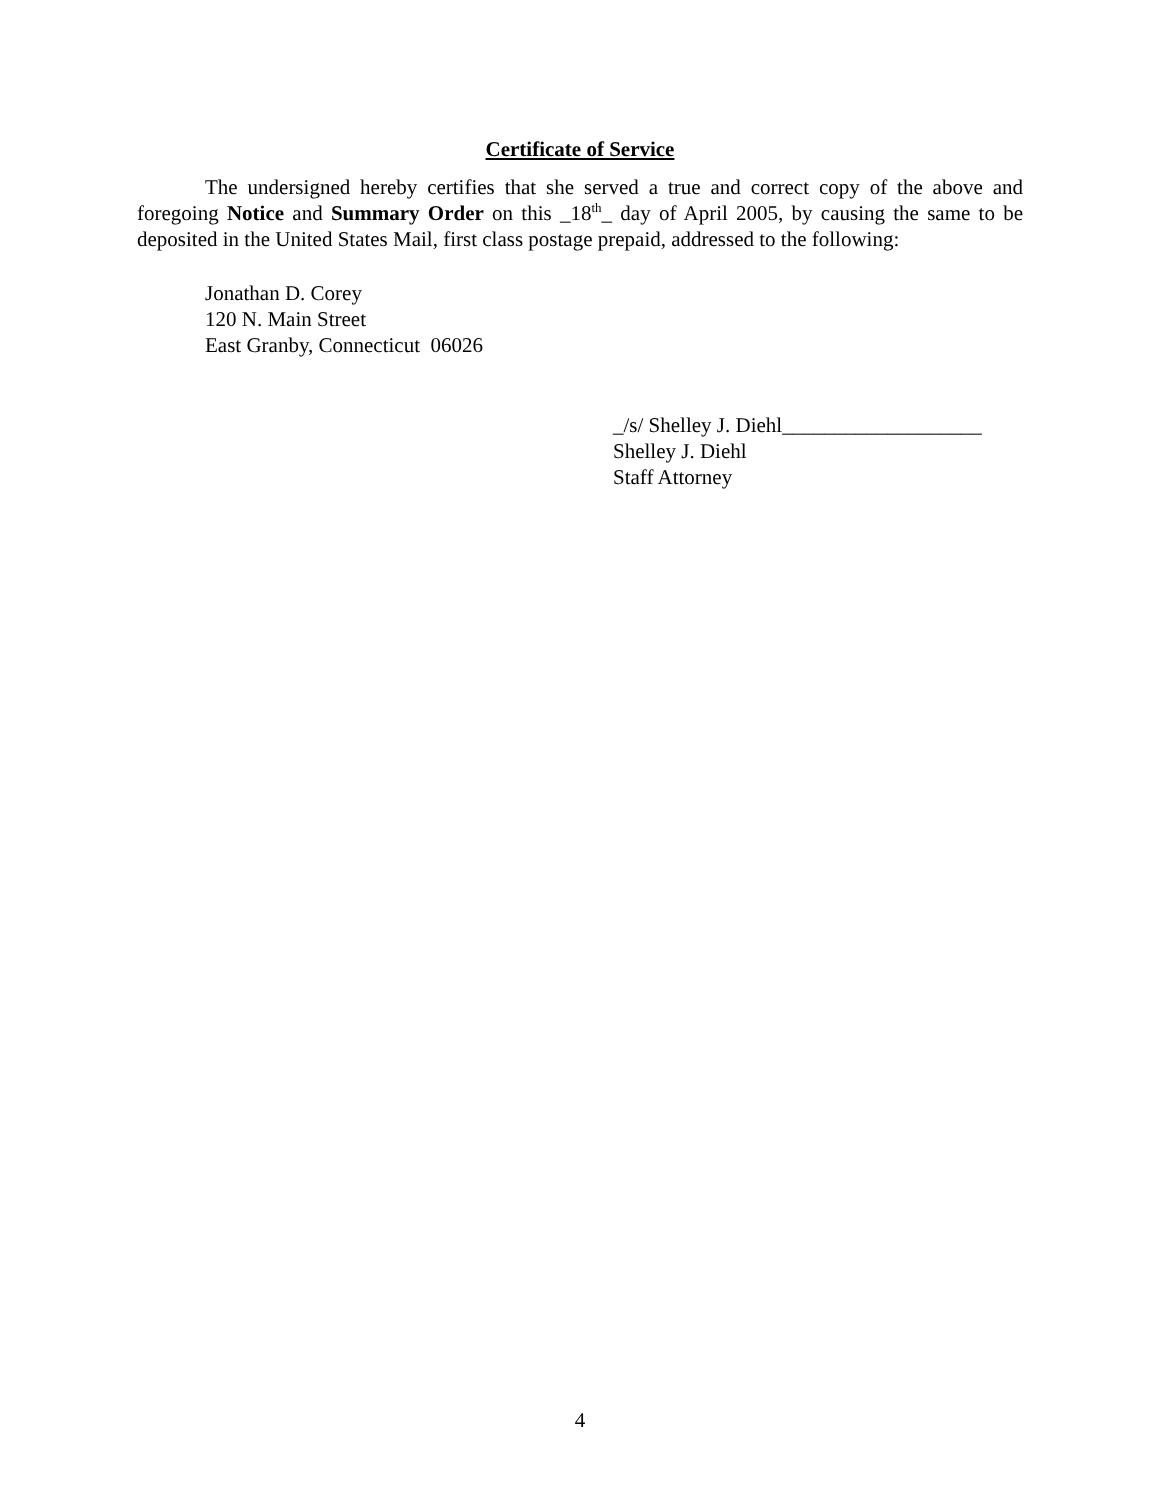Certificate of Service
The undersigned hereby certifies that she served a true and correct copy of the above and foregoing Notice and Summary Order on this _18<sup>th</sup>_ day of April 2005, by causing the same to be deposited in the United States Mail, first class postage prepaid, addressed to the following:
Jonathan D. Corey
120 N. Main Street
East Granby, Connecticut 06026
_/s/ Shelley J. Diehl___________________
Shelley J. Diehl
Staff Attorney
4